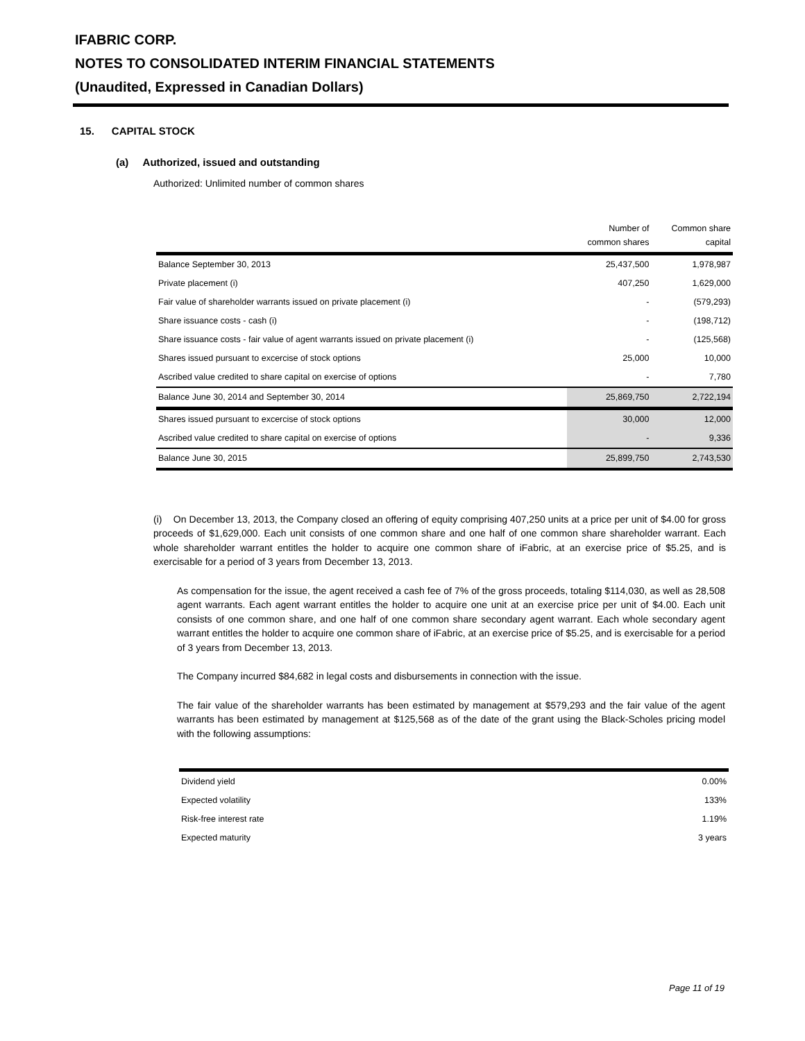IFABRIC CORP.
NOTES TO CONSOLIDATED INTERIM FINANCIAL STATEMENTS
(Unaudited, Expressed in Canadian Dollars)
15. CAPITAL STOCK
(a) Authorized, issued and outstanding
Authorized: Unlimited number of common shares
| | Number of common shares | Common share capital |
| --- | --- | --- |
| Balance September 30, 2013 | 25,437,500 | 1,978,987 |
| Private placement (i) | 407,250 | 1,629,000 |
| Fair value of shareholder warrants issued on private placement (i) | - | (579,293) |
| Share issuance costs - cash (i) | - | (198,712) |
| Share issuance costs - fair value of agent warrants issued on private placement (i) | - | (125,568) |
| Shares issued pursuant to excercise of stock options | 25,000 | 10,000 |
| Ascribed value credited to share capital on exercise of options | - | 7,780 |
| Balance June 30, 2014 and September 30, 2014 | 25,869,750 | 2,722,194 |
| Shares issued pursuant to excercise of stock options | 30,000 | 12,000 |
| Ascribed value credited to share capital on exercise of options | - | 9,336 |
| Balance June 30, 2015 | 25,899,750 | 2,743,530 |
(i) On December 13, 2013, the Company closed an offering of equity comprising 407,250 units at a price per unit of $4.00 for gross proceeds of $1,629,000. Each unit consists of one common share and one half of one common share shareholder warrant. Each whole shareholder warrant entitles the holder to acquire one common share of iFabric, at an exercise price of $5.25, and is exercisable for a period of 3 years from December 13, 2013.
As compensation for the issue, the agent received a cash fee of 7% of the gross proceeds, totaling $114,030, as well as 28,508 agent warrants. Each agent warrant entitles the holder to acquire one unit at an exercise price per unit of $4.00. Each unit consists of one common share, and one half of one common share secondary agent warrant. Each whole secondary agent warrant entitles the holder to acquire one common share of iFabric, at an exercise price of $5.25, and is exercisable for a period of 3 years from December 13, 2013.
The Company incurred $84,682 in legal costs and disbursements in connection with the issue.
The fair value of the shareholder warrants has been estimated by management at $579,293 and the fair value of the agent warrants has been estimated by management at $125,568 as of the date of the grant using the Black-Scholes pricing model with the following assumptions:
| Dividend yield | 0.00% |
| Expected volatility | 133% |
| Risk-free interest rate | 1.19% |
| Expected maturity | 3 years |
Page 11 of 19